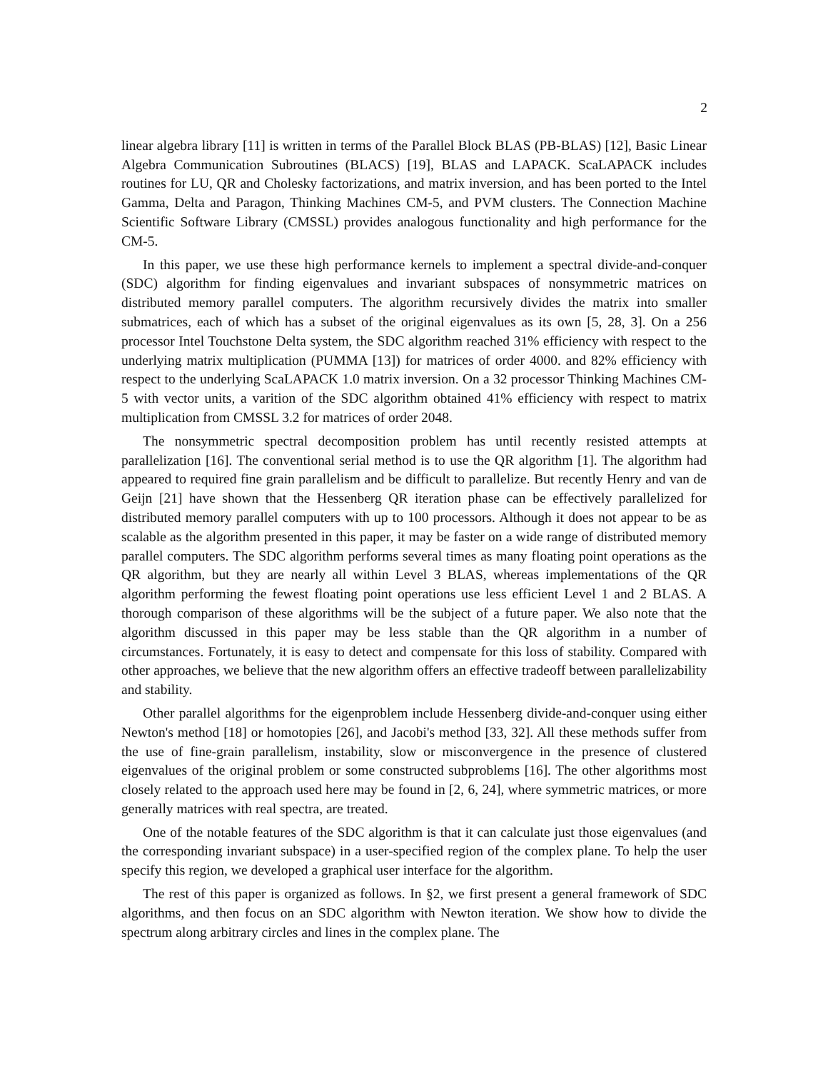2
linear algebra library [11] is written in terms of the Parallel Block BLAS (PB-BLAS) [12], Basic Linear Algebra Communication Subroutines (BLACS) [19], BLAS and LAPACK. ScaLAPACK includes routines for LU, QR and Cholesky factorizations, and matrix inversion, and has been ported to the Intel Gamma, Delta and Paragon, Thinking Machines CM-5, and PVM clusters. The Connection Machine Scientific Software Library (CMSSL) provides analogous functionality and high performance for the CM-5.
In this paper, we use these high performance kernels to implement a spectral divide-and-conquer (SDC) algorithm for finding eigenvalues and invariant subspaces of nonsymmetric matrices on distributed memory parallel computers. The algorithm recursively divides the matrix into smaller submatrices, each of which has a subset of the original eigenvalues as its own [5, 28, 3]. On a 256 processor Intel Touchstone Delta system, the SDC algorithm reached 31% efficiency with respect to the underlying matrix multiplication (PUMMA [13]) for matrices of order 4000. and 82% efficiency with respect to the underlying ScaLAPACK 1.0 matrix inversion. On a 32 processor Thinking Machines CM-5 with vector units, a varition of the SDC algorithm obtained 41% efficiency with respect to matrix multiplication from CMSSL 3.2 for matrices of order 2048.
The nonsymmetric spectral decomposition problem has until recently resisted attempts at parallelization [16]. The conventional serial method is to use the QR algorithm [1]. The algorithm had appeared to required fine grain parallelism and be difficult to parallelize. But recently Henry and van de Geijn [21] have shown that the Hessenberg QR iteration phase can be effectively parallelized for distributed memory parallel computers with up to 100 processors. Although it does not appear to be as scalable as the algorithm presented in this paper, it may be faster on a wide range of distributed memory parallel computers. The SDC algorithm performs several times as many floating point operations as the QR algorithm, but they are nearly all within Level 3 BLAS, whereas implementations of the QR algorithm performing the fewest floating point operations use less efficient Level 1 and 2 BLAS. A thorough comparison of these algorithms will be the subject of a future paper. We also note that the algorithm discussed in this paper may be less stable than the QR algorithm in a number of circumstances. Fortunately, it is easy to detect and compensate for this loss of stability. Compared with other approaches, we believe that the new algorithm offers an effective tradeoff between parallelizability and stability.
Other parallel algorithms for the eigenproblem include Hessenberg divide-and-conquer using either Newton's method [18] or homotopies [26], and Jacobi's method [33, 32]. All these methods suffer from the use of fine-grain parallelism, instability, slow or misconvergence in the presence of clustered eigenvalues of the original problem or some constructed subproblems [16]. The other algorithms most closely related to the approach used here may be found in [2, 6, 24], where symmetric matrices, or more generally matrices with real spectra, are treated.
One of the notable features of the SDC algorithm is that it can calculate just those eigenvalues (and the corresponding invariant subspace) in a user-specified region of the complex plane. To help the user specify this region, we developed a graphical user interface for the algorithm.
The rest of this paper is organized as follows. In §2, we first present a general framework of SDC algorithms, and then focus on an SDC algorithm with Newton iteration. We show how to divide the spectrum along arbitrary circles and lines in the complex plane. The